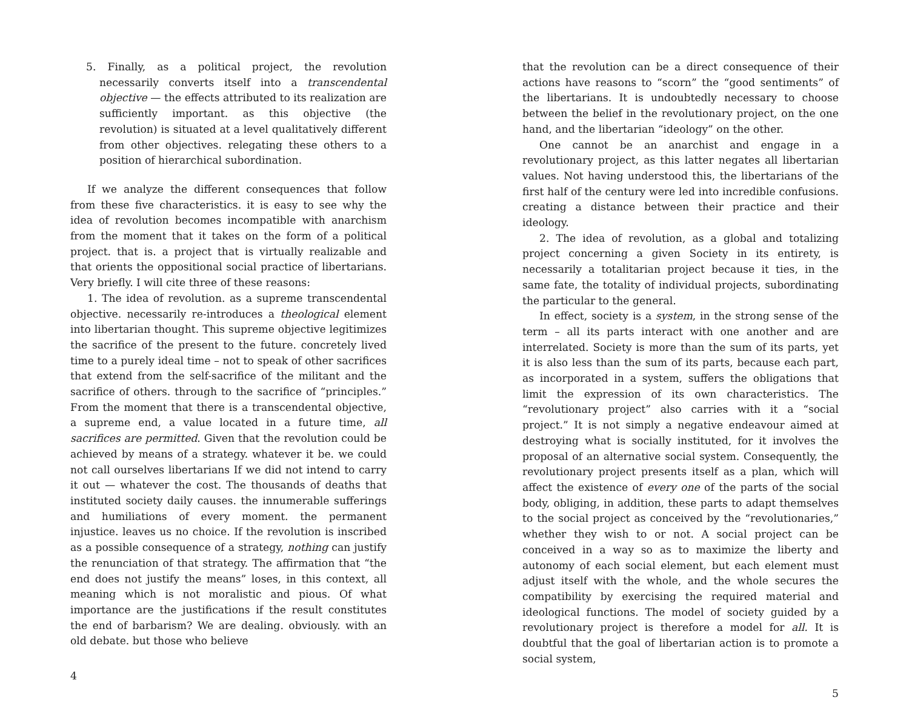5. Finally, as a political project, the revolution necessarily converts itself into a transcendental objective — the effects attributed to its realization are sufficiently important. as this objective (the revolution) is situated at a level qualitatively different from other objectives. relegating these others to a position of hierarchical subordination.
If we analyze the different consequences that follow from these five characteristics. it is easy to see why the idea of revolution becomes incompatible with anarchism from the moment that it takes on the form of a political project. that is. a project that is virtually realizable and that orients the oppositional social practice of libertarians. Very briefly. I will cite three of these reasons:
1. The idea of revolution. as a supreme transcendental objective. necessarily re-introduces a theological element into libertarian thought. This supreme objective legitimizes the sacrifice of the present to the future. concretely lived time to a purely ideal time – not to speak of other sacrifices that extend from the self-sacrifice of the militant and the sacrifice of others. through to the sacrifice of “principles.” From the moment that there is a transcendental objective, a supreme end, a value located in a future time, all sacrifices are permitted. Given that the revolution could be achieved by means of a strategy. whatever it be. we could not call ourselves libertarians If we did not intend to carry it out — whatever the cost. The thousands of deaths that instituted society daily causes. the innumerable sufferings and humiliations of every moment. the permanent injustice. leaves us no choice. If the revolution is inscribed as a possible consequence of a strategy, nothing can justify the renunciation of that strategy. The affirmation that “the end does not justify the means” loses, in this context, all meaning which is not moralistic and pious. Of what importance are the justifications if the result constitutes the end of barbarism? We are dealing. obviously. with an old debate. but those who believe
4
that the revolution can be a direct consequence of their actions have reasons to “scorn” the “good sentiments” of the libertarians. It is undoubtedly necessary to choose between the belief in the revolutionary project, on the one hand, and the libertarian “ideology” on the other.
One cannot be an anarchist and engage in a revolutionary project, as this latter negates all libertarian values. Not having understood this, the libertarians of the first half of the century were led into incredible confusions. creating a distance between their practice and their ideology.
2. The idea of revolution, as a global and totalizing project concerning a given Society in its entirety, is necessarily a totalitarian project because it ties, in the same fate, the totality of individual projects, subordinating the particular to the general.
In effect, society is a system, in the strong sense of the term – all its parts interact with one another and are interrelated. Society is more than the sum of its parts, yet it is also less than the sum of its parts, because each part, as incorporated in a system, suffers the obligations that limit the expression of its own characteristics. The “revolutionary project” also carries with it a “social project.” It is not simply a negative endeavour aimed at destroying what is socially instituted, for it involves the proposal of an alternative social system. Consequently, the revolutionary project presents itself as a plan, which will affect the existence of every one of the parts of the social body, obliging, in addition, these parts to adapt themselves to the social project as conceived by the “revolutionaries,” whether they wish to or not. A social project can be conceived in a way so as to maximize the liberty and autonomy of each social element, but each element must adjust itself with the whole, and the whole secures the compatibility by exercising the required material and ideological functions. The model of society guided by a revolutionary project is therefore a model for all. It is doubtful that the goal of libertarian action is to promote a social system,
5